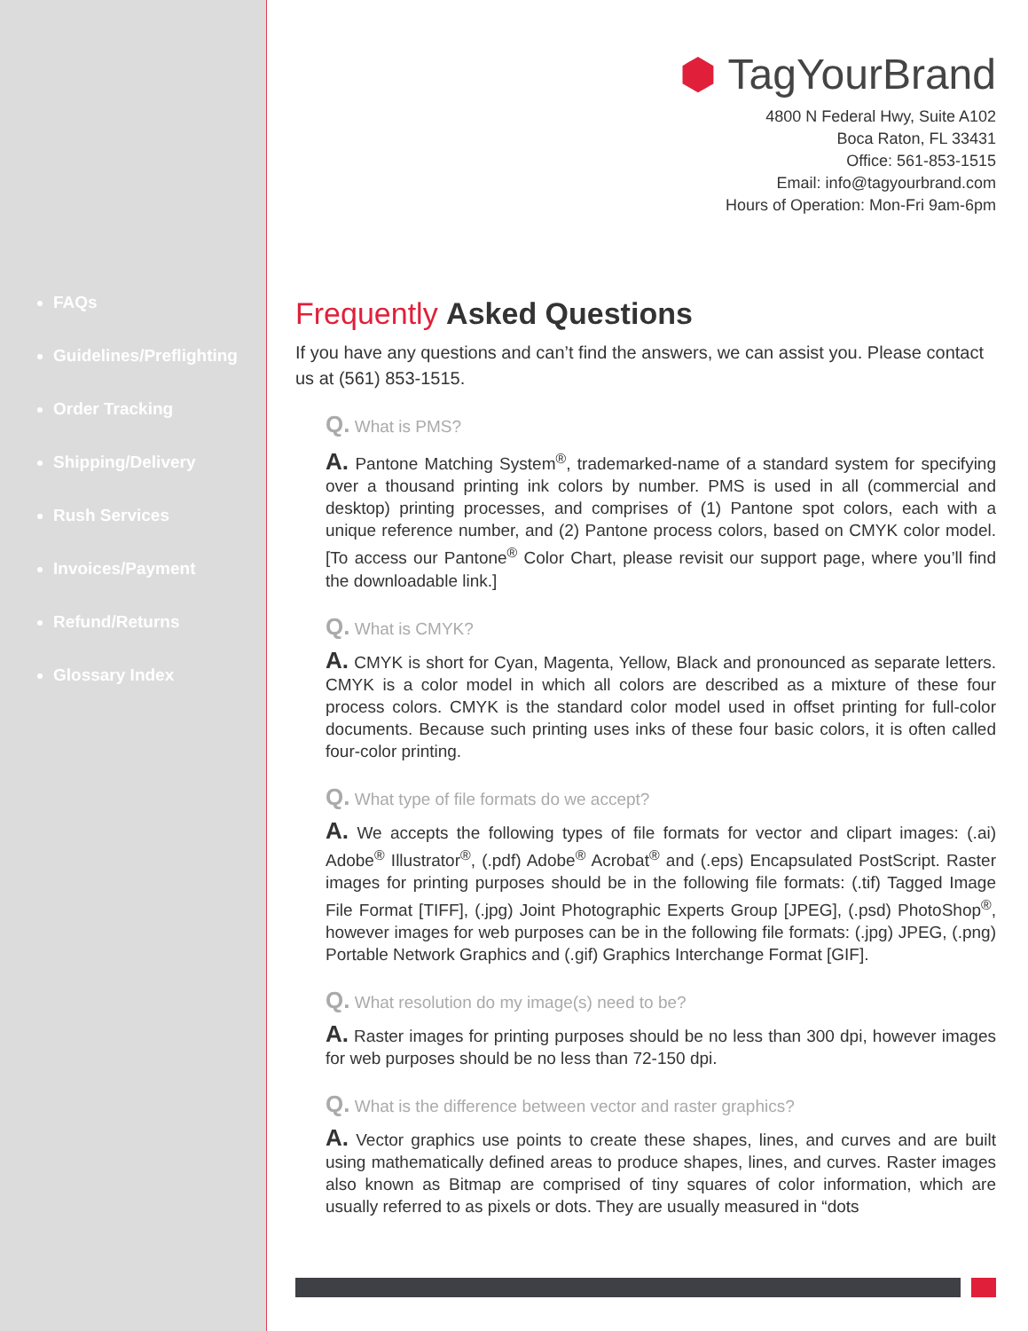FAQs
Guidelines/Preflighting
Order Tracking
Shipping/Delivery
Rush Services
Invoices/Payment
Refund/Returns
Glossary Index
⬢ TagYourBrand
4800 N Federal Hwy, Suite A102
Boca Raton, FL 33431
Office: 561-853-1515
Email: info@tagyourbrand.com
Hours of Operation: Mon-Fri 9am-6pm
Frequently Asked Questions
If you have any questions and can’t find the answers, we can assist you. Please contact us at (561) 853-1515.
Q. What is PMS?
A. Pantone Matching System<sup>®</sup>, trademarked-name of a standard system for specifying over a thousand printing ink colors by number. PMS is used in all (commercial and desktop) printing processes, and comprises of (1) Pantone spot colors, each with a unique reference number, and (2) Pantone process colors, based on CMYK color model. [To access our Pantone<sup>®</sup> Color Chart, please revisit our support page, where you’ll find the downloadable link.]
Q. What is CMYK?
A. CMYK is short for Cyan, Magenta, Yellow, Black and pronounced as separate letters. CMYK is a color model in which all colors are described as a mixture of these four process colors. CMYK is the standard color model used in offset printing for full-color documents. Because such printing uses inks of these four basic colors, it is often called four-color printing.
Q. What type of file formats do we accept?
A. We accepts the following types of file formats for vector and clipart images: (.ai) Adobe<sup>®</sup> Illustrator<sup>®</sup>, (.pdf) Adobe<sup>®</sup> Acrobat<sup>®</sup> and (.eps) Encapsulated PostScript. Raster images for printing purposes should be in the following file formats: (.tif) Tagged Image File Format [TIFF], (.jpg) Joint Photographic Experts Group [JPEG], (.psd) PhotoShop<sup>®</sup>, however images for web purposes can be in the following file formats: (.jpg) JPEG, (.png) Portable Network Graphics and (.gif) Graphics Interchange Format [GIF].
Q. What resolution do my image(s) need to be?
A. Raster images for printing purposes should be no less than 300 dpi, however images for web purposes should be no less than 72-150 dpi.
Q. What is the difference between vector and raster graphics?
A. Vector graphics use points to create these shapes, lines, and curves and are built using mathematically defined areas to produce shapes, lines, and curves. Raster images also known as Bitmap are comprised of tiny squares of color information, which are usually referred to as pixels or dots. They are usually measured in “dots